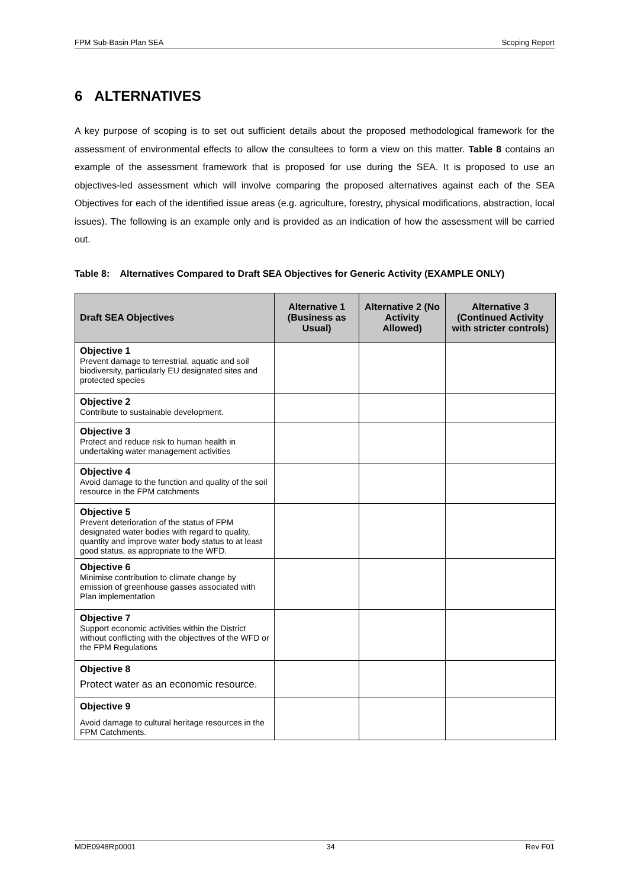FPM Sub-Basin Plan SEA Scoping Report
6 ALTERNATIVES
A key purpose of scoping is to set out sufficient details about the proposed methodological framework for the assessment of environmental effects to allow the consultees to form a view on this matter. Table 8 contains an example of the assessment framework that is proposed for use during the SEA. It is proposed to use an objectives-led assessment which will involve comparing the proposed alternatives against each of the SEA Objectives for each of the identified issue areas (e.g. agriculture, forestry, physical modifications, abstraction, local issues). The following is an example only and is provided as an indication of how the assessment will be carried out.
Table 8: Alternatives Compared to Draft SEA Objectives for Generic Activity (EXAMPLE ONLY)
| Draft SEA Objectives | Alternative 1 (Business as Usual) | Alternative 2 (No Activity Allowed) | Alternative 3 (Continued Activity with stricter controls) |
| --- | --- | --- | --- |
| Objective 1 Prevent damage to terrestrial, aquatic and soil biodiversity, particularly EU designated sites and protected species | | | |
| Objective 2 Contribute to sustainable development. | | | |
| Objective 3 Protect and reduce risk to human health in undertaking water management activities | | | |
| Objective 4 Avoid damage to the function and quality of the soil resource in the FPM catchments | | | |
| Objective 5 Prevent deterioration of the status of FPM designated water bodies with regard to quality, quantity and improve water body status to at least good status, as appropriate to the WFD. | | | |
| Objective 6 Minimise contribution to climate change by emission of greenhouse gasses associated with Plan implementation | | | |
| Objective 7 Support economic activities within the District without conflicting with the objectives of the WFD or the FPM Regulations | | | |
| Objective 8 Protect water as an economic resource. | | | |
| Objective 9 Avoid damage to cultural heritage resources in the FPM Catchments. | | | |
MDE0948Rp0001 34 Rev F01